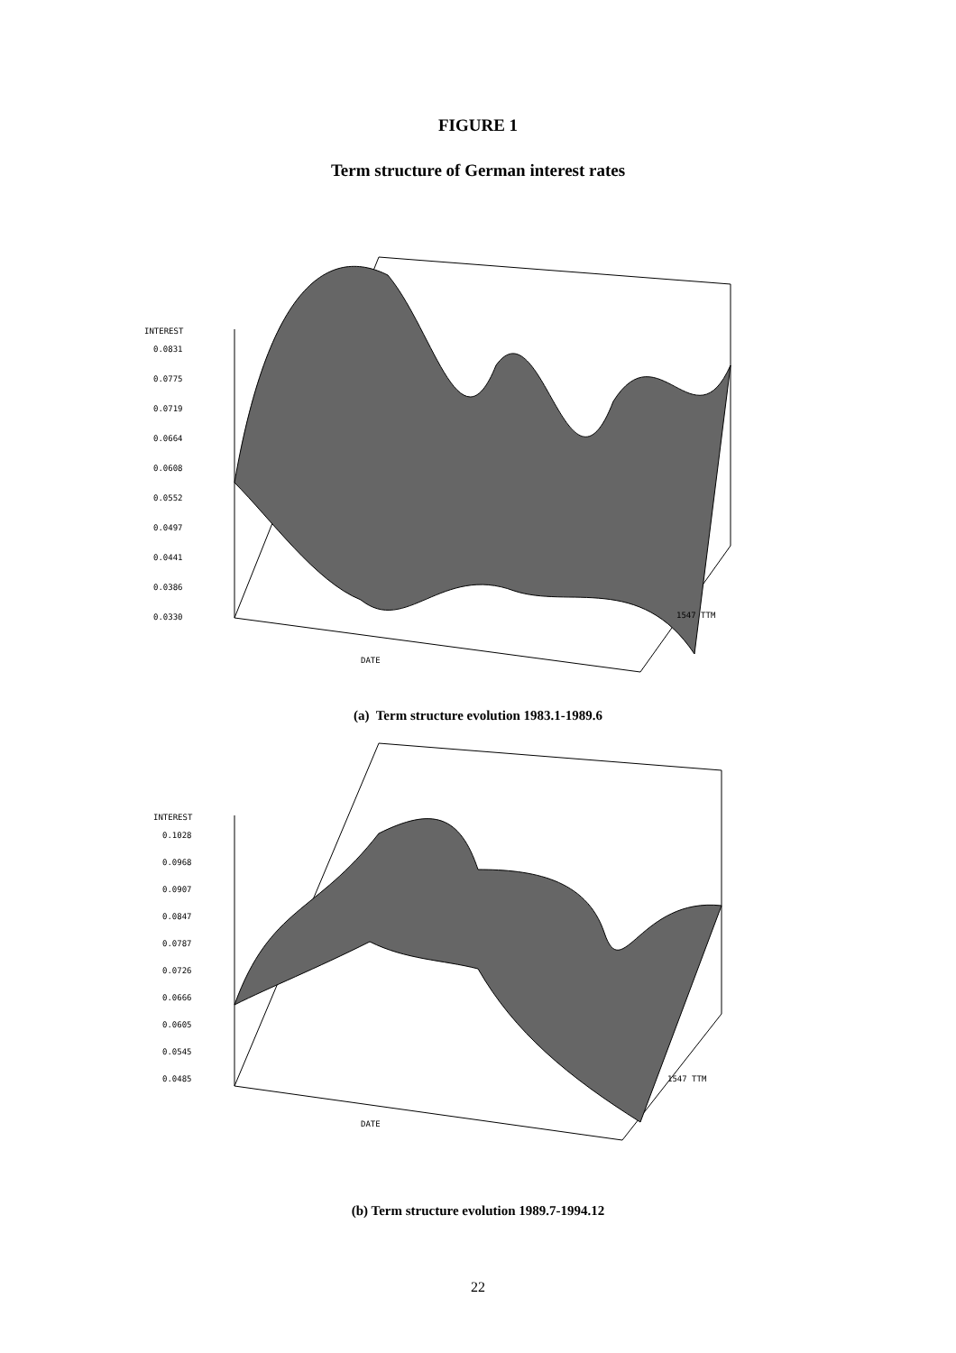FIGURE 1
Term structure of German interest rates
INTEREST
0.0831
0.0775
0.0719
0.0664
0.0608
0.0552
0.0497
0.0441
0.0386
0.0330
DATE
1547 TTM
(a) Term structure evolution 1983.1-1989.6
INTEREST
0.1028
0.0968
0.0907
0.0847
0.0787
0.0726
0.0666
0.0605
0.0545
0.0485
DATE
1547 TTM
(b) Term structure evolution 1989.7-1994.12
22